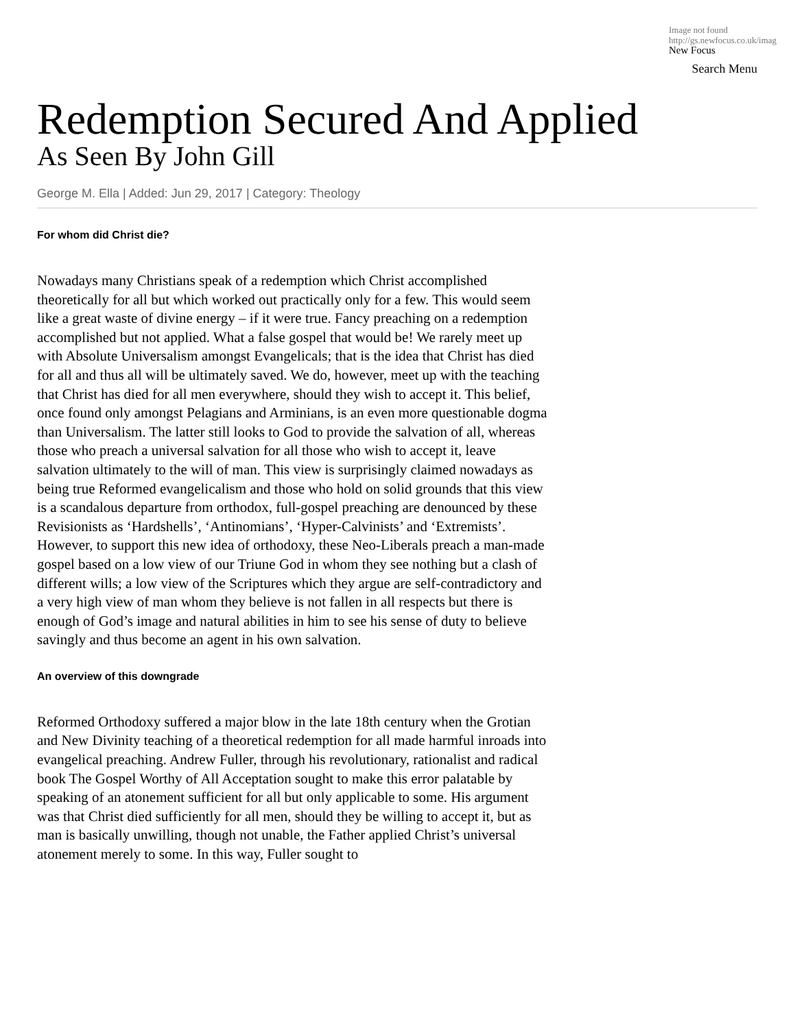Image not found
http://gs.newfocus.co.uk/imag
New Focus
Search Menu
Redemption Secured And Applied
As Seen By John Gill
George M. Ella | Added: Jun 29, 2017 | Category: Theology
For whom did Christ die?
Nowadays many Christians speak of a redemption which Christ accomplished theoretically for all but which worked out practically only for a few. This would seem like a great waste of divine energy – if it were true. Fancy preaching on a redemption accomplished but not applied. What a false gospel that would be! We rarely meet up with Absolute Universalism amongst Evangelicals; that is the idea that Christ has died for all and thus all will be ultimately saved. We do, however, meet up with the teaching that Christ has died for all men everywhere, should they wish to accept it. This belief, once found only amongst Pelagians and Arminians, is an even more questionable dogma than Universalism. The latter still looks to God to provide the salvation of all, whereas those who preach a universal salvation for all those who wish to accept it, leave salvation ultimately to the will of man. This view is surprisingly claimed nowadays as being true Reformed evangelicalism and those who hold on solid grounds that this view is a scandalous departure from orthodox, full-gospel preaching are denounced by these Revisionists as ‘Hardshells’, ‘Antinomians’, ‘Hyper-Calvinists’ and ‘Extremists’. However, to support this new idea of orthodoxy, these Neo-Liberals preach a man-made gospel based on a low view of our Triune God in whom they see nothing but a clash of different wills; a low view of the Scriptures which they argue are self-contradictory and a very high view of man whom they believe is not fallen in all respects but there is enough of God’s image and natural abilities in him to see his sense of duty to believe savingly and thus become an agent in his own salvation.
An overview of this downgrade
Reformed Orthodoxy suffered a major blow in the late 18th century when the Grotian and New Divinity teaching of a theoretical redemption for all made harmful inroads into evangelical preaching. Andrew Fuller, through his revolutionary, rationalist and radical book The Gospel Worthy of All Acceptation sought to make this error palatable by speaking of an atonement sufficient for all but only applicable to some. His argument was that Christ died sufficiently for all men, should they be willing to accept it, but as man is basically unwilling, though not unable, the Father applied Christ’s universal atonement merely to some. In this way, Fuller sought to